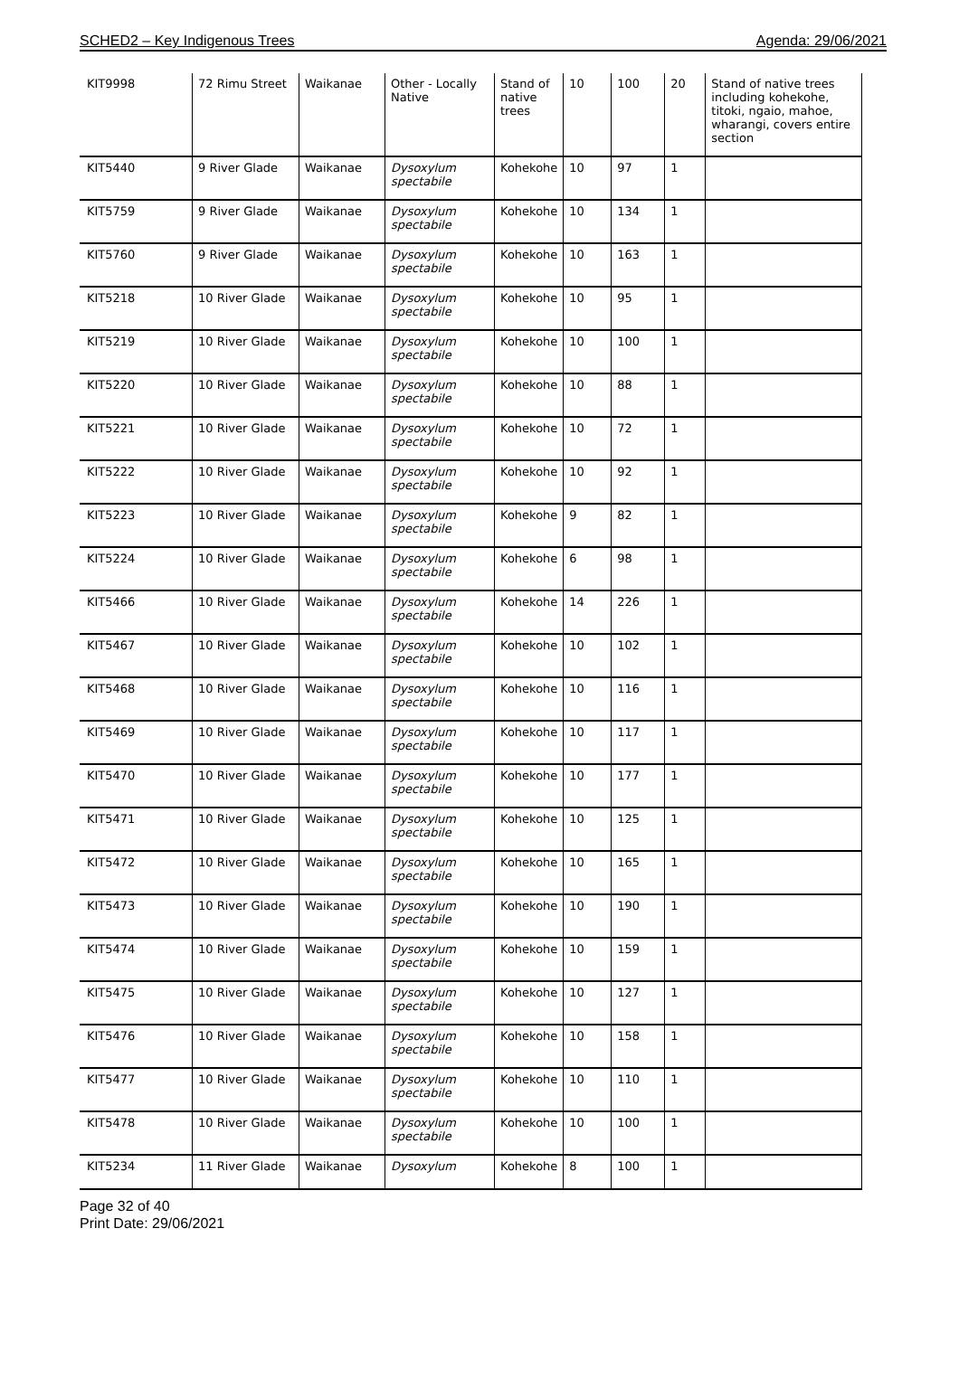SCHED2 – Key Indigenous Trees Agenda: 29/06/2021
| KIT9998 | 72 Rimu Street | Waikanae | Other - Locally Native | Stand of native trees | 10 | 100 | 20 | Stand of native trees including kohekohe, titoki, ngaio, mahoe, wharangi, covers entire section |
| KIT5440 | 9 River Glade | Waikanae | Dysoxylum spectabile | Kohekohe | 10 | 97 | 1 | |
| KIT5759 | 9 River Glade | Waikanae | Dysoxylum spectabile | Kohekohe | 10 | 134 | 1 | |
| KIT5760 | 9 River Glade | Waikanae | Dysoxylum spectabile | Kohekohe | 10 | 163 | 1 | |
| KIT5218 | 10 River Glade | Waikanae | Dysoxylum spectabile | Kohekohe | 10 | 95 | 1 | |
| KIT5219 | 10 River Glade | Waikanae | Dysoxylum spectabile | Kohekohe | 10 | 100 | 1 | |
| KIT5220 | 10 River Glade | Waikanae | Dysoxylum spectabile | Kohekohe | 10 | 88 | 1 | |
| KIT5221 | 10 River Glade | Waikanae | Dysoxylum spectabile | Kohekohe | 10 | 72 | 1 | |
| KIT5222 | 10 River Glade | Waikanae | Dysoxylum spectabile | Kohekohe | 10 | 92 | 1 | |
| KIT5223 | 10 River Glade | Waikanae | Dysoxylum spectabile | Kohekohe | 9 | 82 | 1 | |
| KIT5224 | 10 River Glade | Waikanae | Dysoxylum spectabile | Kohekohe | 6 | 98 | 1 | |
| KIT5466 | 10 River Glade | Waikanae | Dysoxylum spectabile | Kohekohe | 14 | 226 | 1 | |
| KIT5467 | 10 River Glade | Waikanae | Dysoxylum spectabile | Kohekohe | 10 | 102 | 1 | |
| KIT5468 | 10 River Glade | Waikanae | Dysoxylum spectabile | Kohekohe | 10 | 116 | 1 | |
| KIT5469 | 10 River Glade | Waikanae | Dysoxylum spectabile | Kohekohe | 10 | 117 | 1 | |
| KIT5470 | 10 River Glade | Waikanae | Dysoxylum spectabile | Kohekohe | 10 | 177 | 1 | |
| KIT5471 | 10 River Glade | Waikanae | Dysoxylum spectabile | Kohekohe | 10 | 125 | 1 | |
| KIT5472 | 10 River Glade | Waikanae | Dysoxylum spectabile | Kohekohe | 10 | 165 | 1 | |
| KIT5473 | 10 River Glade | Waikanae | Dysoxylum spectabile | Kohekohe | 10 | 190 | 1 | |
| KIT5474 | 10 River Glade | Waikanae | Dysoxylum spectabile | Kohekohe | 10 | 159 | 1 | |
| KIT5475 | 10 River Glade | Waikanae | Dysoxylum spectabile | Kohekohe | 10 | 127 | 1 | |
| KIT5476 | 10 River Glade | Waikanae | Dysoxylum spectabile | Kohekohe | 10 | 158 | 1 | |
| KIT5477 | 10 River Glade | Waikanae | Dysoxylum spectabile | Kohekohe | 10 | 110 | 1 | |
| KIT5478 | 10 River Glade | Waikanae | Dysoxylum spectabile | Kohekohe | 10 | 100 | 1 | |
| KIT5234 | 11 River Glade | Waikanae | Dysoxylum | Kohekohe | 8 | 100 | 1 | |
Page 32 of 40
Print Date: 29/06/2021